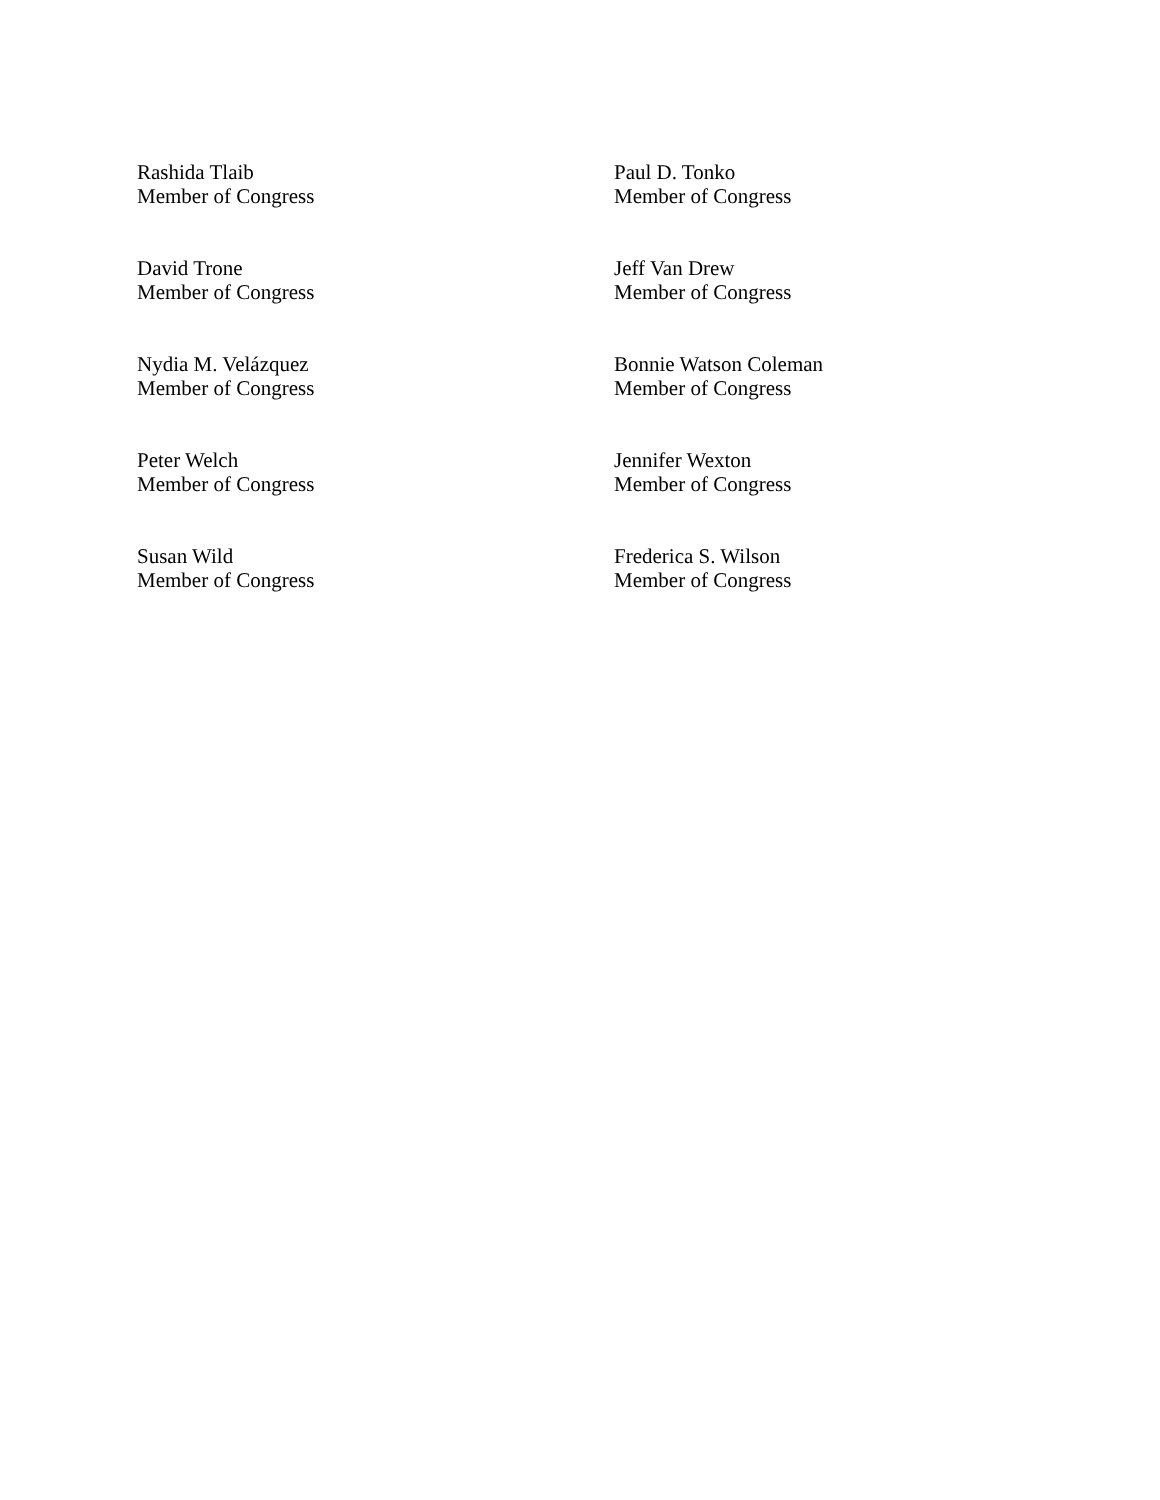Rashida Tlaib
Member of Congress
Paul D. Tonko
Member of Congress
David Trone
Member of Congress
Jeff Van Drew
Member of Congress
Nydia M. Velázquez
Member of Congress
Bonnie Watson Coleman
Member of Congress
Peter Welch
Member of Congress
Jennifer Wexton
Member of Congress
Susan Wild
Member of Congress
Frederica S. Wilson
Member of Congress